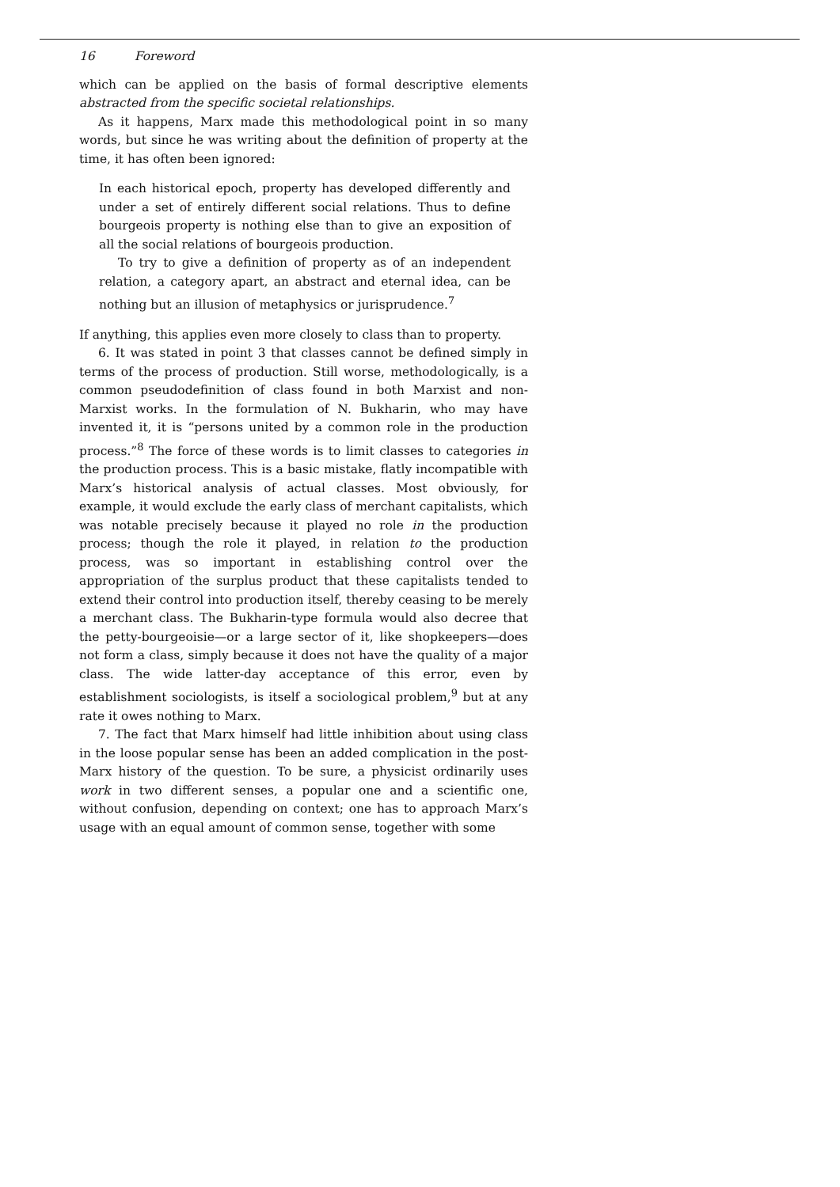16 Foreword
which can be applied on the basis of formal descriptive elements abstracted from the specific societal relationships.
As it happens, Marx made this methodological point in so many words, but since he was writing about the definition of property at the time, it has often been ignored:
In each historical epoch, property has developed differently and under a set of entirely different social relations. Thus to define bourgeois property is nothing else than to give an exposition of all the social relations of bourgeois production.
To try to give a definition of property as of an independent relation, a category apart, an abstract and eternal idea, can be nothing but an illusion of metaphysics or jurisprudence.<sup>7</sup>
If anything, this applies even more closely to class than to property.
6. It was stated in point 3 that classes cannot be defined simply in terms of the process of production. Still worse, methodologically, is a common pseudodefinition of class found in both Marxist and non-Marxist works. In the formulation of N. Bukharin, who may have invented it, it is “persons united by a common role in the production process.”<sup>8</sup> The force of these words is to limit classes to categories in the production process. This is a basic mistake, flatly incompatible with Marx’s historical analysis of actual classes. Most obviously, for example, it would exclude the early class of merchant capitalists, which was notable precisely because it played no role in the production process; though the role it played, in relation to the production process, was so important in establishing control over the appropriation of the surplus product that these capitalists tended to extend their control into production itself, thereby ceasing to be merely a merchant class. The Bukharin-type formula would also decree that the petty-bourgeoisie—or a large sector of it, like shopkeepers—does not form a class, simply because it does not have the quality of a major class. The wide latter-day acceptance of this error, even by establishment sociologists, is itself a sociological problem,<sup>9</sup> but at any rate it owes nothing to Marx.
7. The fact that Marx himself had little inhibition about using class in the loose popular sense has been an added complication in the post-Marx history of the question. To be sure, a physicist ordinarily uses work in two different senses, a popular one and a scientific one, without confusion, depending on context; one has to approach Marx’s usage with an equal amount of common sense, together with some